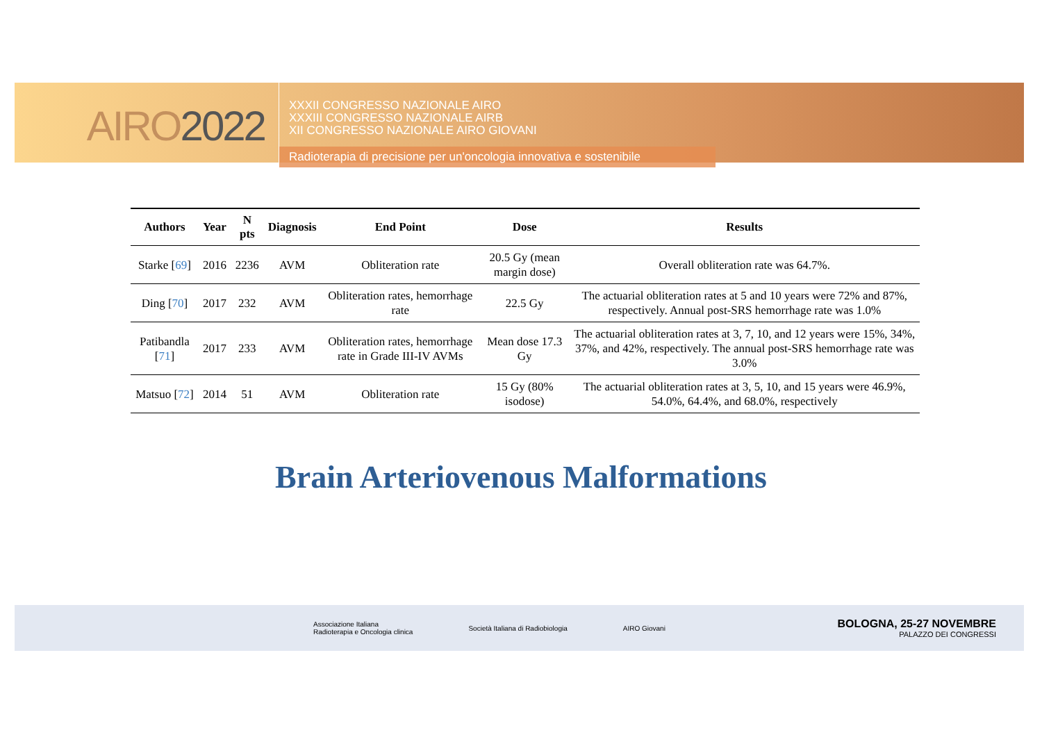AIRO2022
XXXII CONGRESSO NAZIONALE AIRO
XXXIII CONGRESSO NAZIONALE AIRB
XII CONGRESSO NAZIONALE AIRO GIOVANI
Radioterapia di precisione per un'oncologia innovativa e sostenibile
| Authors | Year | N pts | Diagnosis | End Point | Dose | Results |
| --- | --- | --- | --- | --- | --- | --- |
| Starke [ 69 ] | 2016 | 2236 | AVM | Obliteration rate | 20.5 Gy (mean margin dose) | Overall obliteration rate was 64.7%. |
| Ding [ 70 ] | 2017 | 232 | AVM | Obliteration rates, hemorrhage rate | 22.5 Gy | The actuarial obliteration rates at 5 and 10 years were 72% and 87%, respectively. Annual post-SRS hemorrhage rate was 1.0% |
| Patibandla [ 71 ] | 2017 | 233 | AVM | Obliteration rates, hemorrhage rate in Grade III-IV AVMs | Mean dose 17.3 Gy | The actuarial obliteration rates at 3, 7, 10, and 12 years were 15%, 34%, 37%, and 42%, respectively. The annual post-SRS hemorrhage rate was 3.0% |
| Matsuo [ 72 ] | 2014 | 51 | AVM | Obliteration rate | 15 Gy (80% isodose) | The actuarial obliteration rates at 3, 5, 10, and 15 years were 46.9%, 54.0%, 64.4%, and 68.0%, respectively |
Brain Arteriovenous Malformations
Associazione Italiana
Radioterapia e Oncologia clinica
Società Italiana di Radiobiologia
AIRO Giovani
BOLOGNA, 25-27 NOVEMBRE
PALAZZO DEI CONGRESSI